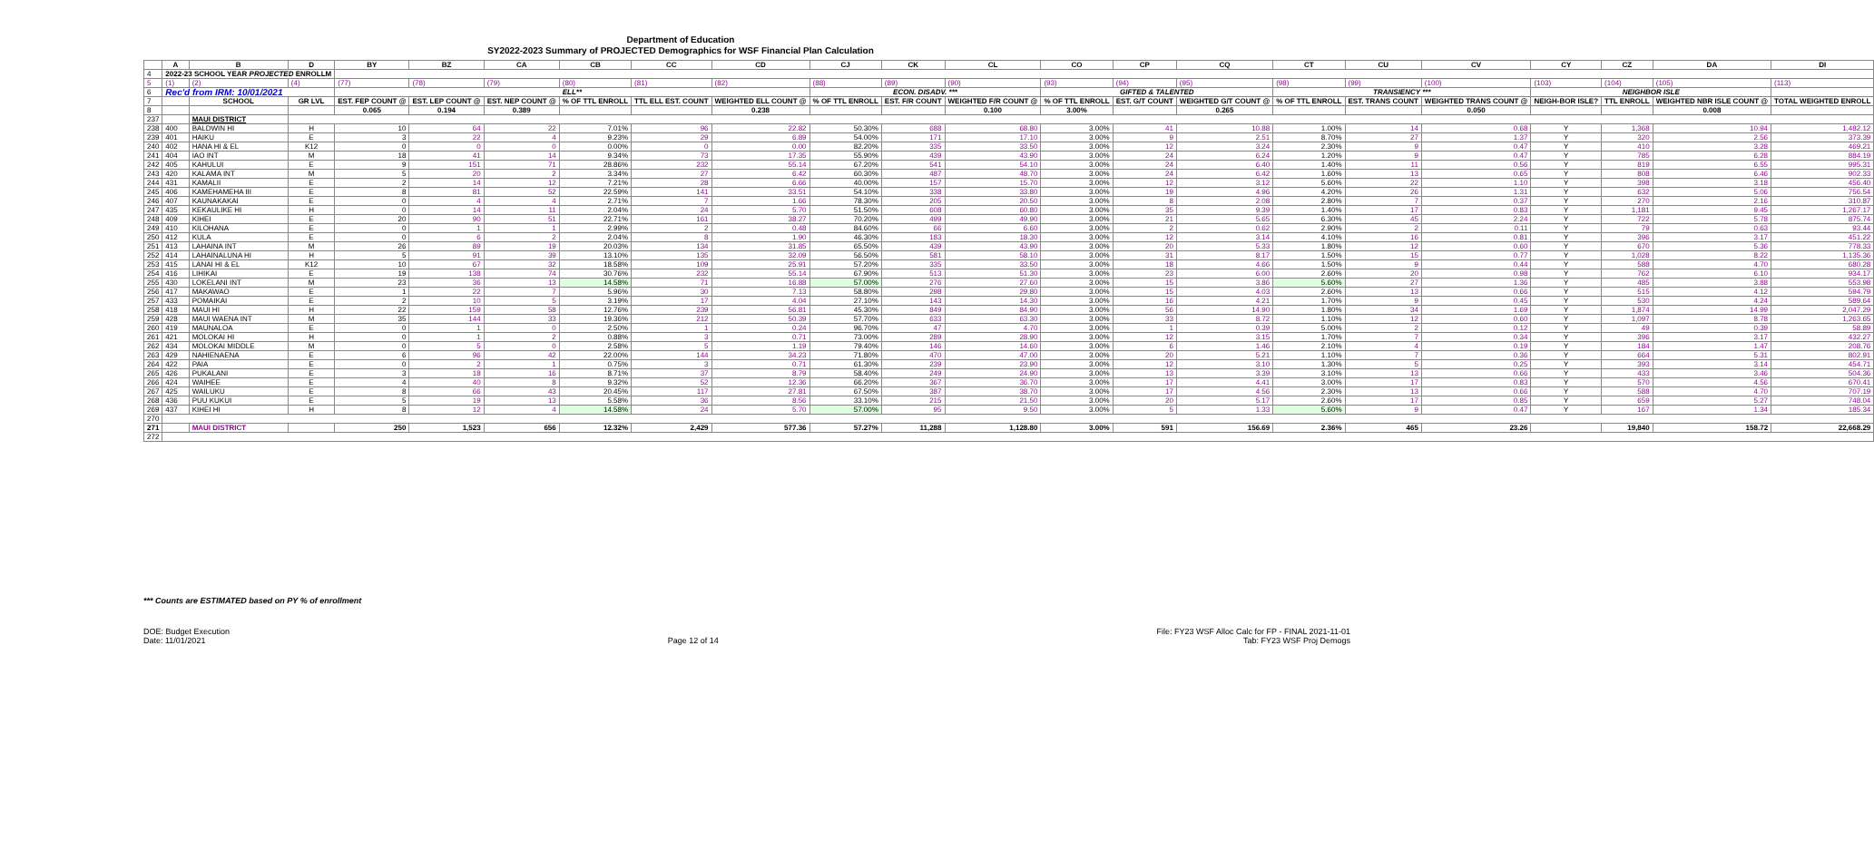Department of Education
SY2022-2023 Summary of PROJECTED Demographics for WSF Financial Plan Calculation
| | A | B | D | BY | BZ | CA | CB | CC | CD | CJ | CK | CL | CO | CP | CQ | CT | CU | CV | CY | CZ | DA | DI |
| --- | --- | --- | --- | --- | --- | --- | --- | --- | --- | --- | --- | --- | --- | --- | --- | --- | --- | --- | --- | --- | --- | --- |
| 4 | 2022-23 SCHOOL YEAR PROJECTED ENROLLM | | | | | | | | | | | | | | | | | | | | | |
| 5 | (1) | (2) | (4) | (77) | (78) | (79) | (80) | (81) | (82) | (88) | (89) | (90) | (93) | (94) | (95) | (98) | (99) | (100) | (103) | (104) | (105) | (113) |
| 6 | Rec'd from IRM: 10/01/2021 | | | ELL** | | | | | | ECON. DISADV. *** | | | GIFTED & TALENTED | | | TRANSIENCY *** | | | NEIGHBOR ISLE | | | |
| 7 | | SCHOOL | GR LVL | EST. FEP COUNT @ | EST. LEP COUNT @ | EST. NEP COUNT @ | % OF TTL ENROLL | TTL ELL EST. COUNT | WEIGHTED ELL COUNT @ | % OF TTL ENROLL | EST. F/R COUNT | WEIGHTED F/R COUNT @ | % OF TTL ENROLL | EST. G/T COUNT | WEIGHTED G/T COUNT @ | % OF TTL ENROLL | EST. TRANS COUNT | WEIGHTED TRANS COUNT @ | NEIGH-BOR ISLE? | TTL ENROLL | WEIGHTED NBR ISLE COUNT @ | TOTAL WEIGHTED ENROLL |
| 8 | | | | 0.065 | 0.194 | 0.389 | | | 0.238 | | | 0.100 | 3.00% | | 0.265 | | | 0.050 | | | 0.008 | |
| 237 | | MAUI DISTRICT | | | | | | | | | | | | | | | | | | | | |
| 238 | 400 | BALDWIN HI | H | 10 | 64 | 22 | 7.01% | 96 | 22.82 | 50.30% | 688 | 68.80 | 3.00% | 41 | 10.88 | 1.00% | 14 | 0.68 | Y | 1,368 | 10.94 | 1,482.12 |
| 239 | 401 | HAIKU | E | 3 | 22 | 4 | 9.23% | 29 | 6.89 | 54.00% | 171 | 17.10 | 3.00% | 9 | 2.51 | 8.70% | 27 | 1.37 | Y | 320 | 2.56 | 373.39 |
| 240 | 402 | HANA HI & EL | K12 | 0 | 0 | 0 | 0.00% | 0 | 0.00 | 82.20% | 335 | 33.50 | 3.00% | 12 | 3.24 | 2.30% | 9 | 0.47 | Y | 410 | 3.28 | 469.21 |
| 241 | 404 | IAO INT | M | 18 | 41 | 14 | 9.34% | 73 | 17.35 | 55.90% | 439 | 43.90 | 3.00% | 24 | 6.24 | 1.20% | 9 | 0.47 | Y | 785 | 6.28 | 884.19 |
| 242 | 405 | KAHULUI | E | 9 | 151 | 71 | 28.86% | 232 | 55.14 | 67.20% | 541 | 54.10 | 3.00% | 24 | 6.40 | 1.40% | 11 | 0.56 | Y | 819 | 6.55 | 995.31 |
| 243 | 420 | KALAMA INT | M | 5 | 20 | 2 | 3.34% | 27 | 6.42 | 60.30% | 487 | 48.70 | 3.00% | 24 | 6.42 | 1.60% | 13 | 0.65 | Y | 808 | 6.46 | 902.33 |
| 244 | 431 | KAMALII | E | 2 | 14 | 12 | 7.21% | 28 | 6.66 | 40.00% | 157 | 15.70 | 3.00% | 12 | 3.12 | 5.60% | 22 | 1.10 | Y | 398 | 3.18 | 456.40 |
| 245 | 406 | KAMEHAMEHA III | E | 8 | 81 | 52 | 22.59% | 141 | 33.51 | 54.10% | 338 | 33.80 | 3.00% | 19 | 4.96 | 4.20% | 26 | 1.31 | Y | 632 | 5.06 | 756.54 |
| 246 | 407 | KAUNAKAKAI | E | 0 | 4 | 4 | 2.71% | 7 | 1.66 | 78.30% | 205 | 20.50 | 3.00% | 8 | 2.08 | 2.80% | 7 | 0.37 | Y | 270 | 2.16 | 310.87 |
| 247 | 435 | KEKAULIKE HI | H | 0 | 14 | 11 | 2.04% | 24 | 5.70 | 51.50% | 608 | 60.80 | 3.00% | 35 | 9.39 | 1.40% | 17 | 0.83 | Y | 1,181 | 9.45 | 1,267.17 |
| 248 | 409 | KIHEI | E | 20 | 90 | 51 | 22.71% | 161 | 38.27 | 70.20% | 499 | 49.90 | 3.00% | 21 | 5.65 | 6.30% | 45 | 2.24 | Y | 722 | 5.78 | 875.74 |
| 249 | 410 | KILOHANA | E | 0 | 1 | 1 | 2.99% | 2 | 0.48 | 84.60% | 66 | 6.60 | 3.00% | 2 | 0.62 | 2.90% | 2 | 0.11 | Y | 79 | 0.63 | 93.44 |
| 250 | 412 | KULA | E | 0 | 6 | 2 | 2.04% | 8 | 1.90 | 46.30% | 183 | 18.30 | 3.00% | 12 | 3.14 | 4.10% | 16 | 0.81 | Y | 396 | 3.17 | 451.22 |
| 251 | 413 | LAHAINA INT | M | 26 | 89 | 19 | 20.03% | 134 | 31.85 | 65.50% | 439 | 43.90 | 3.00% | 20 | 5.33 | 1.80% | 12 | 0.60 | Y | 670 | 5.36 | 778.33 |
| 252 | 414 | LAHAINALUNA HI | H | 5 | 91 | 39 | 13.10% | 135 | 32.09 | 56.50% | 581 | 58.10 | 3.00% | 31 | 8.17 | 1.50% | 15 | 0.77 | Y | 1,028 | 8.22 | 1,135.36 |
| 253 | 415 | LANAI HI & EL | K12 | 10 | 67 | 32 | 18.58% | 109 | 25.91 | 57.20% | 335 | 33.50 | 3.00% | 18 | 4.66 | 1.50% | 9 | 0.44 | Y | 588 | 4.70 | 680.28 |
| 254 | 416 | LIHIKAI | E | 19 | 138 | 74 | 30.76% | 232 | 55.14 | 67.90% | 513 | 51.30 | 3.00% | 23 | 6.00 | 2.60% | 20 | 0.98 | Y | 762 | 6.10 | 934.17 |
| 255 | 430 | LOKELANI INT | M | 23 | 36 | 13 | 14.58% | 71 | 16.88 | 57.00% | 276 | 27.60 | 3.00% | 15 | 3.86 | 5.60% | 27 | 1.36 | Y | 485 | 3.88 | 553.98 |
| 256 | 417 | MAKAWAO | E | 1 | 22 | 7 | 5.96% | 30 | 7.13 | 58.80% | 298 | 29.80 | 3.00% | 15 | 4.03 | 2.60% | 13 | 0.66 | Y | 515 | 4.12 | 594.79 |
| 257 | 433 | POMAIKAI | E | 2 | 10 | 5 | 3.19% | 17 | 4.04 | 27.10% | 143 | 14.30 | 3.00% | 16 | 4.21 | 1.70% | 9 | 0.45 | Y | 530 | 4.24 | 589.64 |
| 258 | 418 | MAUI HI | H | 22 | 159 | 58 | 12.76% | 239 | 56.81 | 45.30% | 849 | 84.90 | 3.00% | 56 | 14.90 | 1.80% | 34 | 1.69 | Y | 1,874 | 14.99 | 2,047.29 |
| 259 | 428 | MAUI WAENA INT | M | 35 | 144 | 33 | 19.36% | 212 | 50.39 | 57.70% | 633 | 63.30 | 3.00% | 33 | 8.72 | 1.10% | 12 | 0.60 | Y | 1,097 | 8.78 | 1,263.65 |
| 260 | 419 | MAUNALOA | E | 0 | 1 | 0 | 2.50% | 1 | 0.24 | 96.70% | 47 | 4.70 | 3.00% | 1 | 0.39 | 5.00% | 2 | 0.12 | Y | 49 | 0.39 | 58.89 |
| 261 | 421 | MOLOKAI HI | H | 0 | 1 | 2 | 0.88% | 3 | 0.71 | 73.00% | 289 | 28.90 | 3.00% | 12 | 3.15 | 1.70% | 7 | 0.34 | Y | 396 | 3.17 | 432.27 |
| 262 | 434 | MOLOKAI MIDDLE | M | 0 | 5 | 0 | 2.58% | 5 | 1.19 | 79.40% | 146 | 14.60 | 3.00% | 6 | 1.46 | 2.10% | 4 | 0.19 | Y | 184 | 1.47 | 208.76 |
| 263 | 429 | NAHIENAENA | E | 6 | 96 | 42 | 22.00% | 144 | 34.23 | 71.80% | 470 | 47.00 | 3.00% | 20 | 5.21 | 1.10% | 7 | 0.36 | Y | 664 | 5.31 | 802.91 |
| 264 | 422 | PAIA | E | 0 | 2 | 1 | 0.75% | 3 | 0.71 | 61.30% | 239 | 23.90 | 3.00% | 12 | 3.10 | 1.30% | 5 | 0.25 | Y | 393 | 3.14 | 454.71 |
| 265 | 426 | PUKALANI | E | 3 | 18 | 16 | 8.71% | 37 | 8.79 | 58.40% | 249 | 24.90 | 3.00% | 13 | 3.39 | 3.10% | 13 | 0.66 | Y | 433 | 3.46 | 504.36 |
| 266 | 424 | WAIHEE | E | 4 | 40 | 8 | 9.32% | 52 | 12.36 | 66.20% | 367 | 36.70 | 3.00% | 17 | 4.41 | 3.00% | 17 | 0.83 | Y | 570 | 4.56 | 670.41 |
| 267 | 425 | WAILUKU | E | 8 | 66 | 43 | 20.45% | 117 | 27.81 | 67.50% | 387 | 38.70 | 3.00% | 17 | 4.56 | 2.30% | 13 | 0.66 | Y | 588 | 4.70 | 707.19 |
| 268 | 436 | PUU KUKUI | E | 5 | 19 | 13 | 5.58% | 36 | 8.56 | 33.10% | 215 | 21.50 | 3.00% | 20 | 5.17 | 2.60% | 17 | 0.85 | Y | 659 | 5.27 | 748.04 |
| 269 | 437 | KIHEI HI | H | 8 | 12 | 4 | 14.58% | 24 | 5.70 | 57.00% | 95 | 9.50 | 3.00% | 5 | 1.33 | 5.60% | 9 | 0.47 | Y | 167 | 1.34 | 185.34 |
| 270 | | | | | | | | | | | | | | | | | | | | | | |
| 271 | | MAUI DISTRICT | | 250 | 1,523 | 656 | 12.32% | 2,429 | 577.36 | 57.27% | 11,288 | 1,128.80 | 3.00% | 591 | 156.69 | 2.36% | 465 | 23.26 | | 19,840 | 158.72 | 22,668.29 |
| 272 | | | | | | | | | | | | | | | | | | | | | | |
*** Counts are ESTIMATED based on PY % of enrollment
DOE: Budget Execution
Date: 11/01/2021
Page 12 of 14 File: FY23 WSF Alloc Calc for FP - FINAL 2021-11-01
Tab: FY23 WSF Proj Demogs